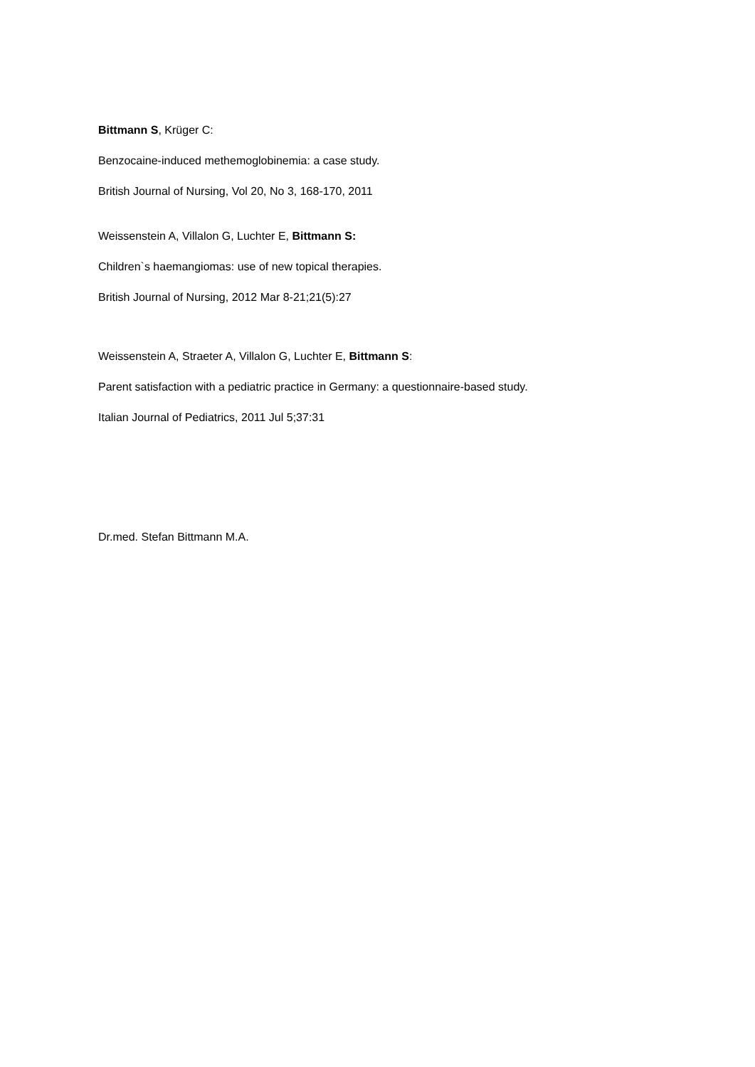Bittmann S, Krüger C:
Benzocaine-induced methemoglobinemia: a case study.
British Journal of Nursing, Vol 20, No 3, 168-170, 2011
Weissenstein A, Villalon G, Luchter E, Bittmann S:
Children`s haemangiomas: use of new topical therapies.
British Journal of Nursing, 2012 Mar 8-21;21(5):27
Weissenstein A, Straeter A, Villalon G, Luchter E, Bittmann S:
Parent satisfaction with a pediatric practice in Germany: a questionnaire-based study.
Italian Journal of Pediatrics, 2011 Jul 5;37:31
Dr.med. Stefan Bittmann M.A.